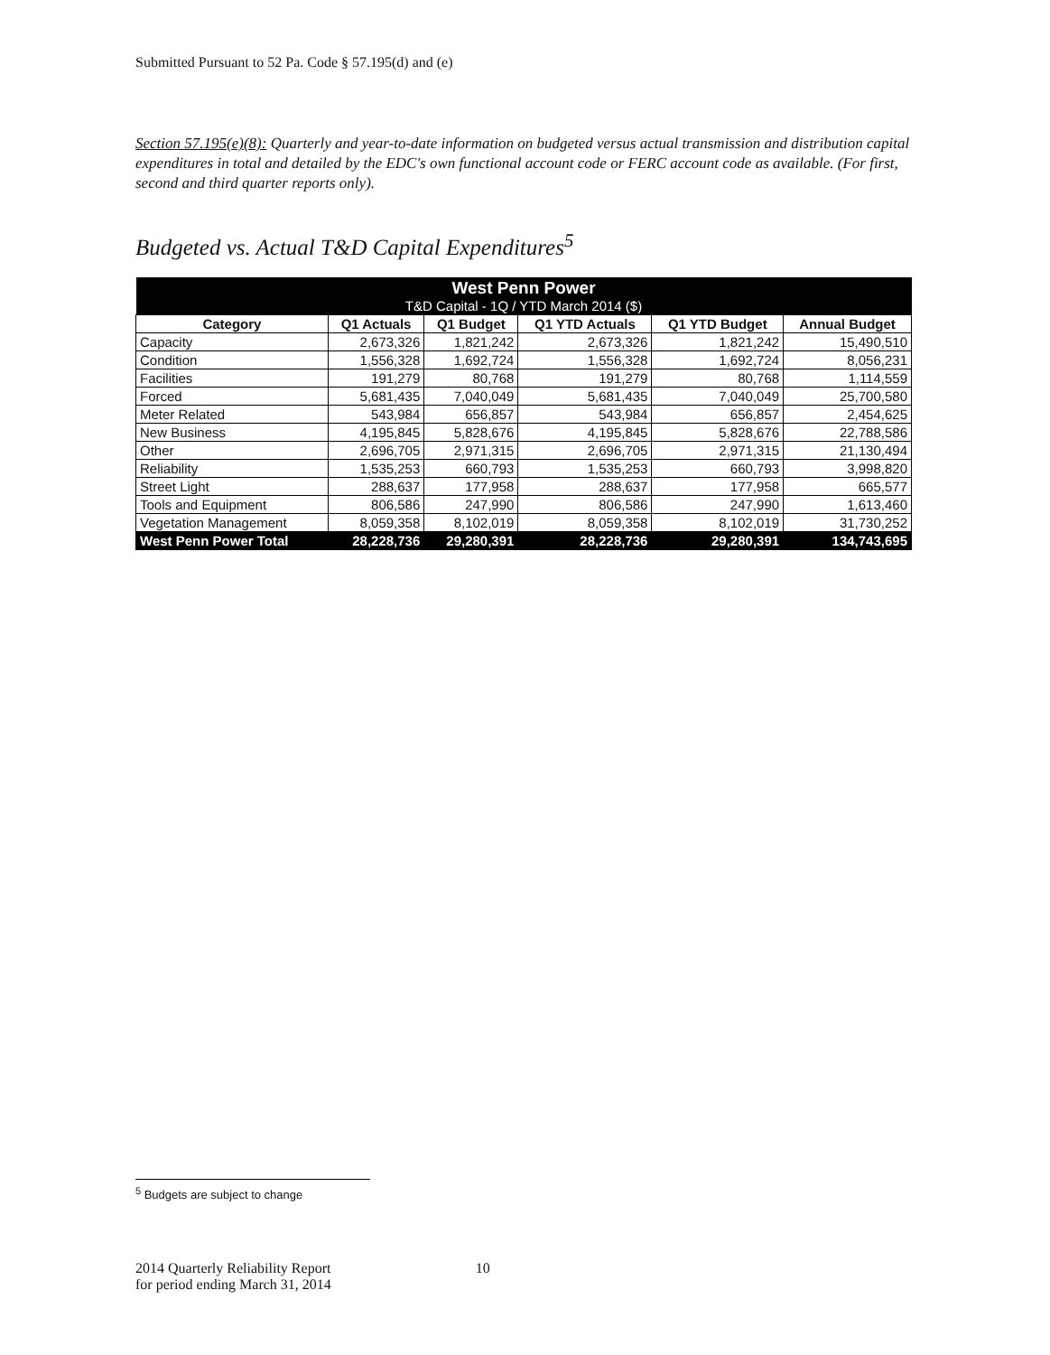Submitted Pursuant to 52 Pa. Code § 57.195(d) and (e)
Section 57.195(e)(8): Quarterly and year-to-date information on budgeted versus actual transmission and distribution capital expenditures in total and detailed by the EDC's own functional account code or FERC account code as available. (For first, second and third quarter reports only).
Budgeted vs. Actual T&D Capital Expenditures<sup>5</sup>
| West Penn Power T&D Capital - 1Q / YTD March 2014 ($) | | | | | |
| Category | Q1 Actuals | Q1 Budget | Q1 YTD Actuals | Q1 YTD Budget | Annual Budget |
| Capacity | 2,673,326 | 1,821,242 | 2,673,326 | 1,821,242 | 15,490,510 |
| Condition | 1,556,328 | 1,692,724 | 1,556,328 | 1,692,724 | 8,056,231 |
| Facilities | 191,279 | 80,768 | 191,279 | 80,768 | 1,114,559 |
| Forced | 5,681,435 | 7,040,049 | 5,681,435 | 7,040,049 | 25,700,580 |
| Meter Related | 543,984 | 656,857 | 543,984 | 656,857 | 2,454,625 |
| New Business | 4,195,845 | 5,828,676 | 4,195,845 | 5,828,676 | 22,788,586 |
| Other | 2,696,705 | 2,971,315 | 2,696,705 | 2,971,315 | 21,130,494 |
| Reliability | 1,535,253 | 660,793 | 1,535,253 | 660,793 | 3,998,820 |
| Street Light | 288,637 | 177,958 | 288,637 | 177,958 | 665,577 |
| Tools and Equipment | 806,586 | 247,990 | 806,586 | 247,990 | 1,613,460 |
| Vegetation Management | 8,059,358 | 8,102,019 | 8,059,358 | 8,102,019 | 31,730,252 |
| West Penn Power Total | 28,228,736 | 29,280,391 | 28,228,736 | 29,280,391 | 134,743,695 |
<sup>5</sup> Budgets are subject to change
2014 Quarterly Reliability Report
for period ending March 31, 2014
10